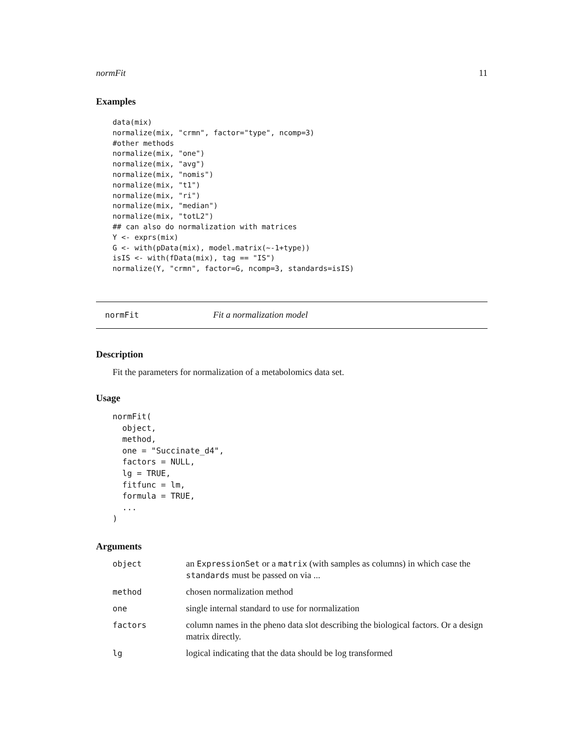normFit 11
Examples
data(mix)
normalize(mix, "crmn", factor="type", ncomp=3)
#other methods
normalize(mix, "one")
normalize(mix, "avg")
normalize(mix, "nomis")
normalize(mix, "t1")
normalize(mix, "ri")
normalize(mix, "median")
normalize(mix, "totL2")
## can also do normalization with matrices
Y <- exprs(mix)
G <- with(pData(mix), model.matrix(~-1+type))
isIS <- with(fData(mix), tag == "IS")
normalize(Y, "crmn", factor=G, ncomp=3, standards=isIS)
normFit Fit a normalization model
Description
Fit the parameters for normalization of a metabolomics data set.
Usage
normFit(
  object,
  method,
  one = "Succinate_d4",
  factors = NULL,
  lg = TRUE,
  fitfunc = lm,
  formula = TRUE,
  ...
)
Arguments
| object | an ExpressionSet or a matrix (with samples as columns) in which case the standards must be passed on via ... |
| method | chosen normalization method |
| one | single internal standard to use for normalization |
| factors | column names in the pheno data slot describing the biological factors. Or a design matrix directly. |
| lg | logical indicating that the data should be log transformed |